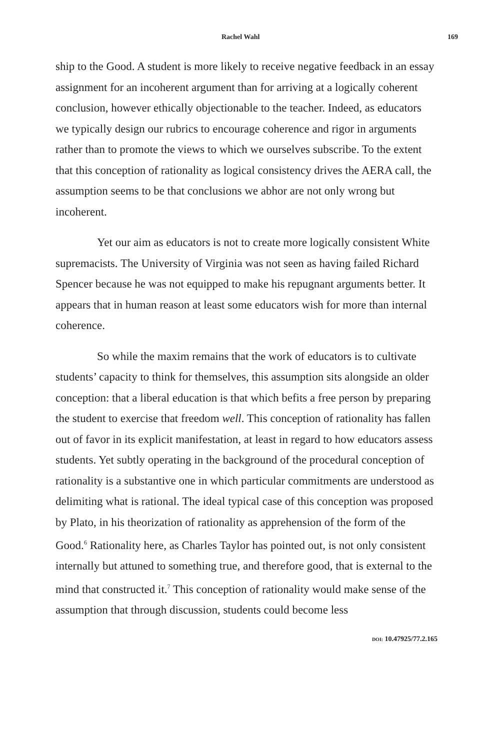Rachel Wahl 169
ship to the Good. A student is more likely to receive negative feedback in an essay assignment for an incoherent argument than for arriving at a logically coherent conclusion, however ethically objectionable to the teacher. Indeed, as educators we typically design our rubrics to encourage coherence and rigor in arguments rather than to promote the views to which we ourselves subscribe. To the extent that this conception of rationality as logical consistency drives the AERA call, the assumption seems to be that conclusions we abhor are not only wrong but incoherent.
Yet our aim as educators is not to create more logically consistent White supremacists. The University of Virginia was not seen as having failed Richard Spencer because he was not equipped to make his repugnant arguments better. It appears that in human reason at least some educators wish for more than internal coherence.
So while the maxim remains that the work of educators is to cultivate students’ capacity to think for themselves, this assumption sits alongside an older conception: that a liberal education is that which befits a free person by preparing the student to exercise that freedom well. This conception of rationality has fallen out of favor in its explicit manifestation, at least in regard to how educators assess students. Yet subtly operating in the background of the procedural conception of rationality is a substantive one in which particular commitments are understood as delimiting what is rational. The ideal typical case of this conception was proposed by Plato, in his theorization of rationality as apprehension of the form of the Good.<sup>6</sup> Rationality here, as Charles Taylor has pointed out, is not only consistent internally but attuned to something true, and therefore good, that is external to the mind that constructed it.<sup>7</sup> This conception of rationality would make sense of the assumption that through discussion, students could become less
DOI: 10.47925/77.2.165